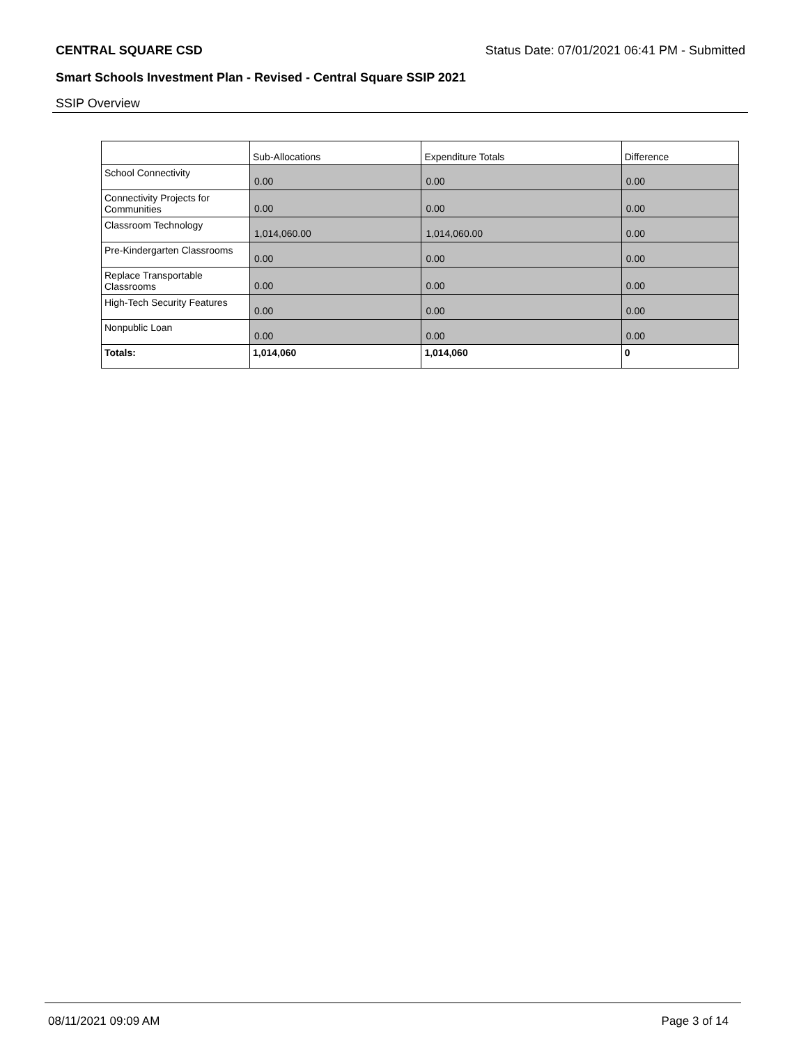CENTRAL SQUARE CSD Status Date: 07/01/2021 06:41 PM - Submitted
Smart Schools Investment Plan - Revised - Central Square SSIP 2021
SSIP Overview
| | Sub-Allocations | Expenditure Totals | Difference |
| School Connectivity | 0.00 | 0.00 | 0.00 |
| Connectivity Projects for Communities | 0.00 | 0.00 | 0.00 |
| Classroom Technology | 1,014,060.00 | 1,014,060.00 | 0.00 |
| Pre-Kindergarten Classrooms | 0.00 | 0.00 | 0.00 |
| Replace Transportable Classrooms | 0.00 | 0.00 | 0.00 |
| High-Tech Security Features | 0.00 | 0.00 | 0.00 |
| Nonpublic Loan | 0.00 | 0.00 | 0.00 |
| Totals: | 1,014,060 | 1,014,060 | 0 |
08/11/2021 09:09 AM Page 3 of 14